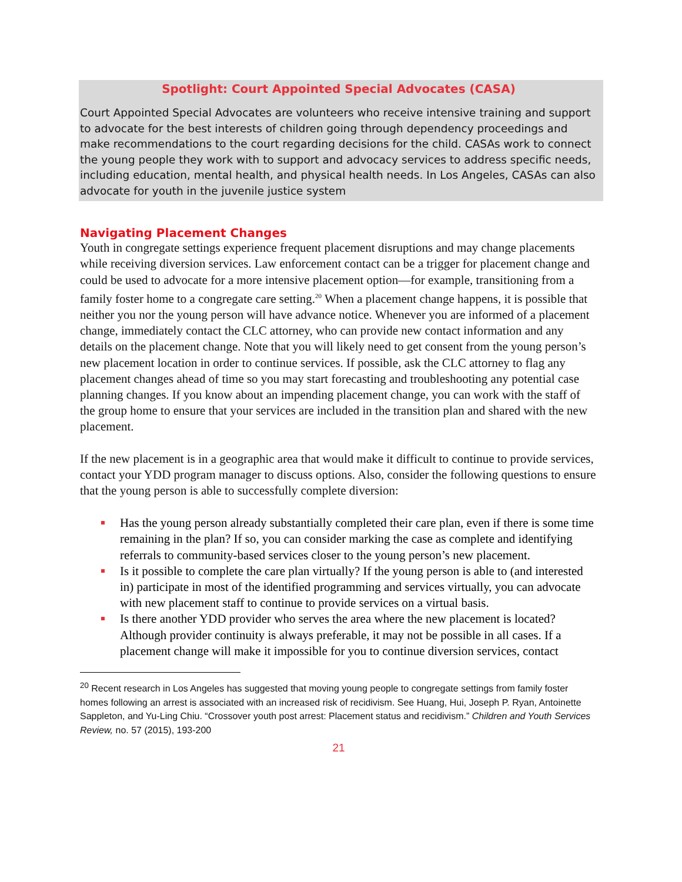Spotlight: Court Appointed Special Advocates (CASA)
Court Appointed Special Advocates are volunteers who receive intensive training and support to advocate for the best interests of children going through dependency proceedings and make recommendations to the court regarding decisions for the child. CASAs work to connect the young people they work with to support and advocacy services to address specific needs, including education, mental health, and physical health needs. In Los Angeles, CASAs can also advocate for youth in the juvenile justice system
Navigating Placement Changes
Youth in congregate settings experience frequent placement disruptions and may change placements while receiving diversion services. Law enforcement contact can be a trigger for placement change and could be used to advocate for a more intensive placement option—for example, transitioning from a family foster home to a congregate care setting.<sup>20</sup> When a placement change happens, it is possible that neither you nor the young person will have advance notice. Whenever you are informed of a placement change, immediately contact the CLC attorney, who can provide new contact information and any details on the placement change. Note that you will likely need to get consent from the young person’s new placement location in order to continue services. If possible, ask the CLC attorney to flag any placement changes ahead of time so you may start forecasting and troubleshooting any potential case planning changes. If you know about an impending placement change, you can work with the staff of the group home to ensure that your services are included in the transition plan and shared with the new placement.
If the new placement is in a geographic area that would make it difficult to continue to provide services, contact your YDD program manager to discuss options. Also, consider the following questions to ensure that the young person is able to successfully complete diversion:
Has the young person already substantially completed their care plan, even if there is some time remaining in the plan? If so, you can consider marking the case as complete and identifying referrals to community-based services closer to the young person’s new placement.
Is it possible to complete the care plan virtually? If the young person is able to (and interested in) participate in most of the identified programming and services virtually, you can advocate with new placement staff to continue to provide services on a virtual basis.
Is there another YDD provider who serves the area where the new placement is located? Although provider continuity is always preferable, it may not be possible in all cases. If a placement change will make it impossible for you to continue diversion services, contact
<sup>20</sup> Recent research in Los Angeles has suggested that moving young people to congregate settings from family foster homes following an arrest is associated with an increased risk of recidivism. See Huang, Hui, Joseph P. Ryan, Antoinette Sappleton, and Yu-Ling Chiu. “Crossover youth post arrest: Placement status and recidivism.” Children and Youth Services Review, no. 57 (2015), 193-200
21